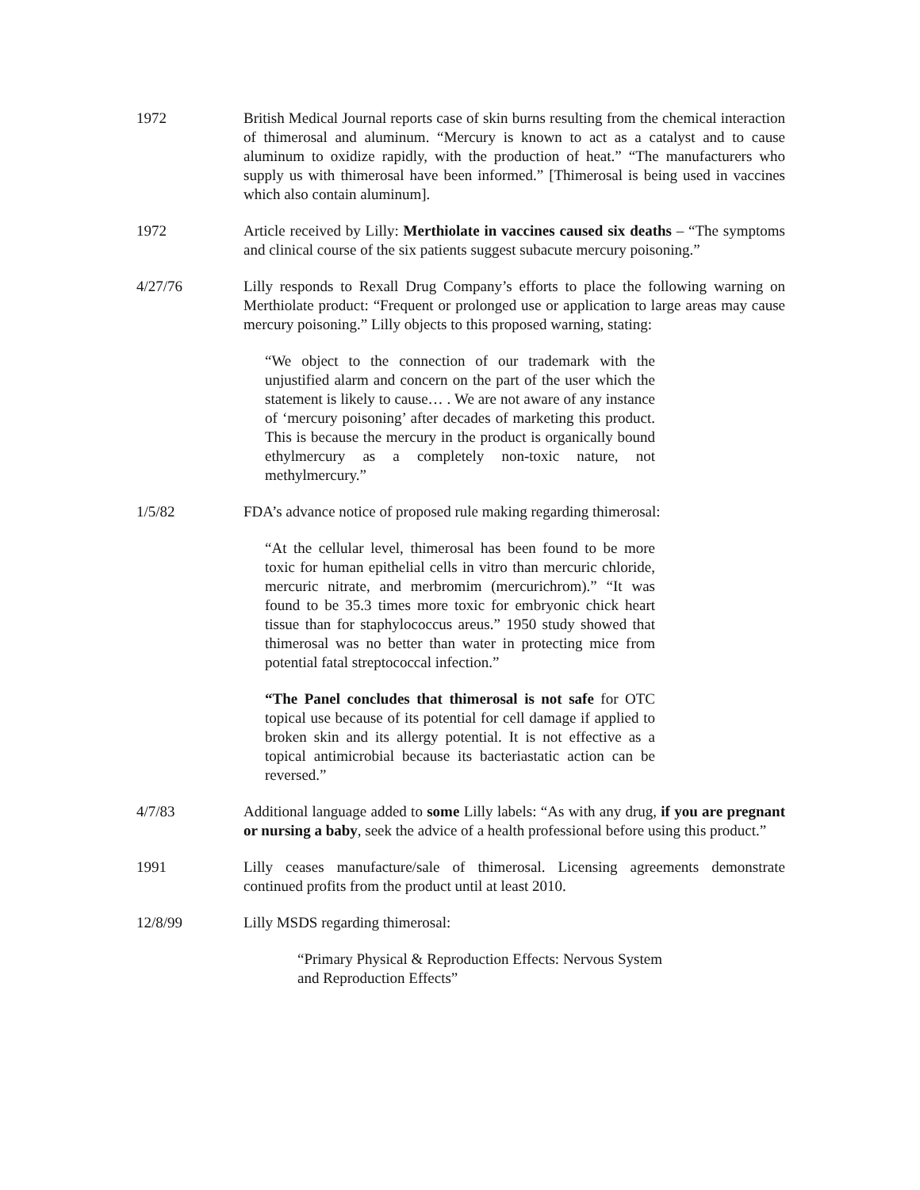1972 British Medical Journal reports case of skin burns resulting from the chemical interaction of thimerosal and aluminum. “Mercury is known to act as a catalyst and to cause aluminum to oxidize rapidly, with the production of heat.” “The manufacturers who supply us with thimerosal have been informed.” [Thimerosal is being used in vaccines which also contain aluminum].
1972 Article received by Lilly: Merthiolate in vaccines caused six deaths – “The symptoms and clinical course of the six patients suggest subacute mercury poisoning.”
4/27/76 Lilly responds to Rexall Drug Company’s efforts to place the following warning on Merthiolate product: “Frequent or prolonged use or application to large areas may cause mercury poisoning.” Lilly objects to this proposed warning, stating:
“We object to the connection of our trademark with the unjustified alarm and concern on the part of the user which the statement is likely to cause… . We are not aware of any instance of ‘mercury poisoning’ after decades of marketing this product. This is because the mercury in the product is organically bound ethylmercury as a completely non-toxic nature, not methylmercury.”
1/5/82 FDA’s advance notice of proposed rule making regarding thimerosal:
“At the cellular level, thimerosal has been found to be more toxic for human epithelial cells in vitro than mercuric chloride, mercuric nitrate, and merbromim (mercurichrom).” “It was found to be 35.3 times more toxic for embryonic chick heart tissue than for staphylococcus areus.” 1950 study showed that thimerosal was no better than water in protecting mice from potential fatal streptococcal infection.”
“The Panel concludes that thimerosal is not safe for OTC topical use because of its potential for cell damage if applied to broken skin and its allergy potential. It is not effective as a topical antimicrobial because its bacteriastatic action can be reversed.”
4/7/83 Additional language added to some Lilly labels: “As with any drug, if you are pregnant or nursing a baby, seek the advice of a health professional before using this product.”
1991 Lilly ceases manufacture/sale of thimerosal. Licensing agreements demonstrate continued profits from the product until at least 2010.
12/8/99 Lilly MSDS regarding thimerosal:
“Primary Physical & Reproduction Effects: Nervous System and Reproduction Effects”